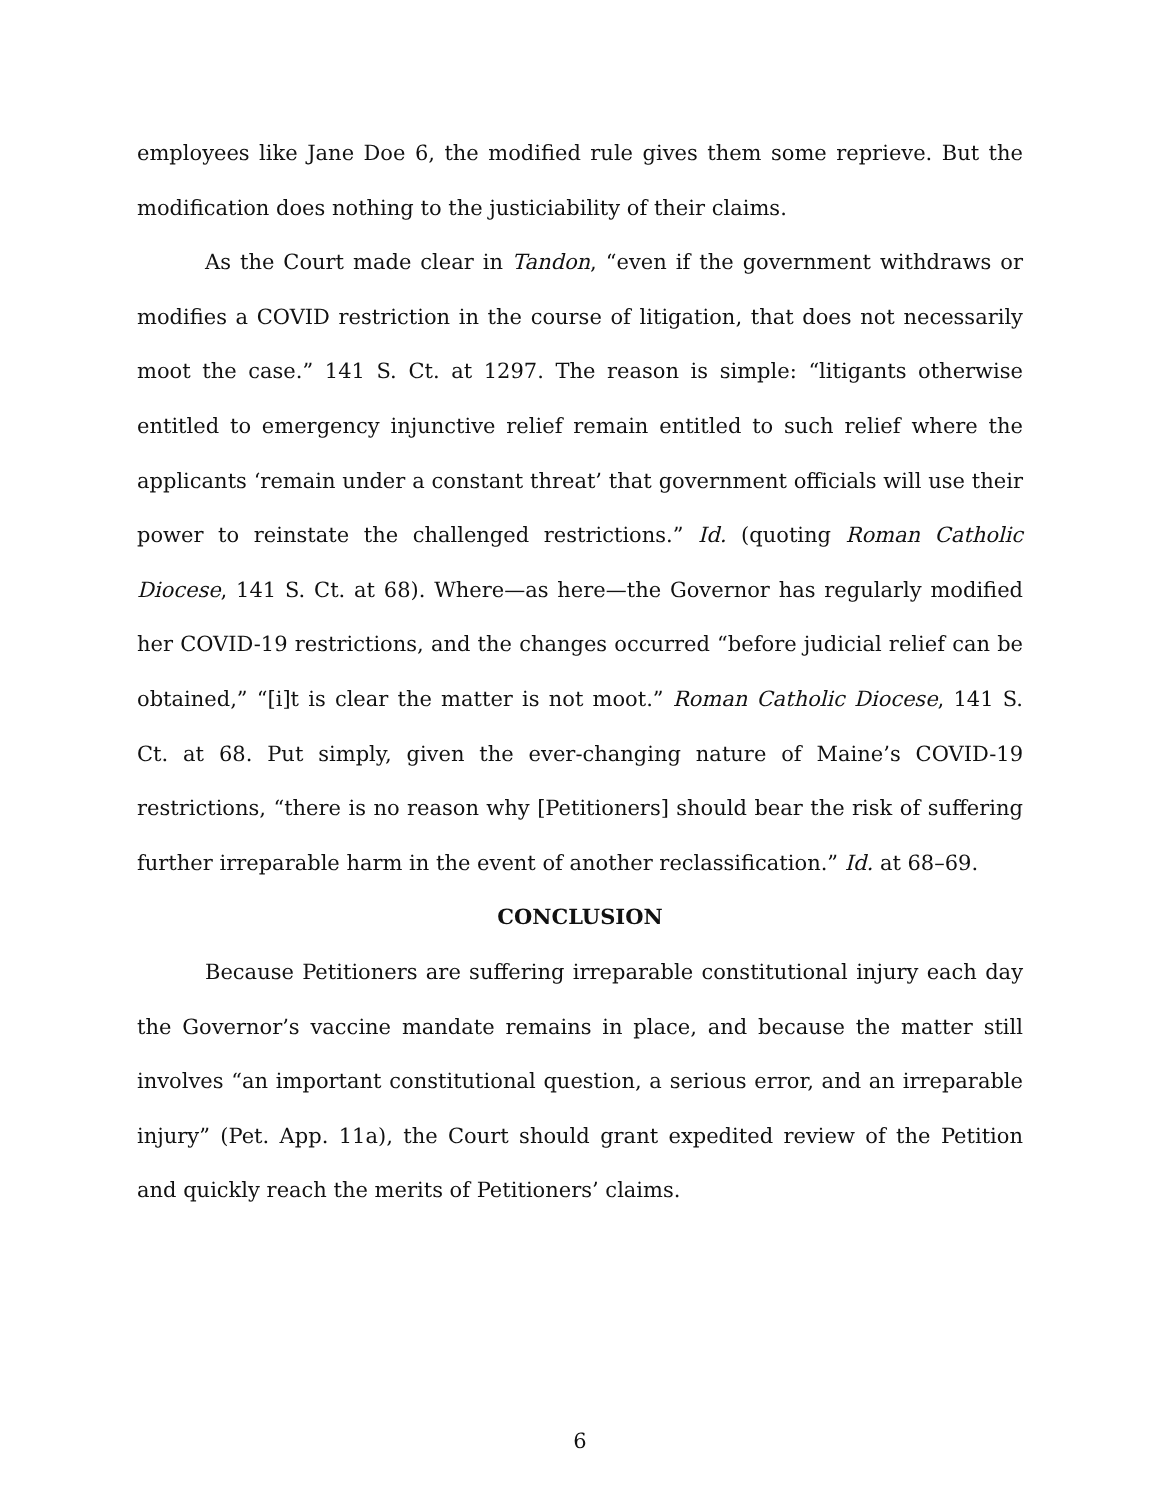employees like Jane Doe 6, the modified rule gives them some reprieve. But the modification does nothing to the justiciability of their claims.
As the Court made clear in Tandon, “even if the government withdraws or modifies a COVID restriction in the course of litigation, that does not necessarily moot the case.” 141 S. Ct. at 1297. The reason is simple: “litigants otherwise entitled to emergency injunctive relief remain entitled to such relief where the applicants ‘remain under a constant threat’ that government officials will use their power to reinstate the challenged restrictions.” Id. (quoting Roman Catholic Diocese, 141 S. Ct. at 68). Where—as here—the Governor has regularly modified her COVID-19 restrictions, and the changes occurred “before judicial relief can be obtained,” “[i]t is clear the matter is not moot.” Roman Catholic Diocese, 141 S. Ct. at 68. Put simply, given the ever-changing nature of Maine’s COVID-19 restrictions, “there is no reason why [Petitioners] should bear the risk of suffering further irreparable harm in the event of another reclassification.” Id. at 68–69.
CONCLUSION
Because Petitioners are suffering irreparable constitutional injury each day the Governor’s vaccine mandate remains in place, and because the matter still involves “an important constitutional question, a serious error, and an irreparable injury” (Pet. App. 11a), the Court should grant expedited review of the Petition and quickly reach the merits of Petitioners’ claims.
6